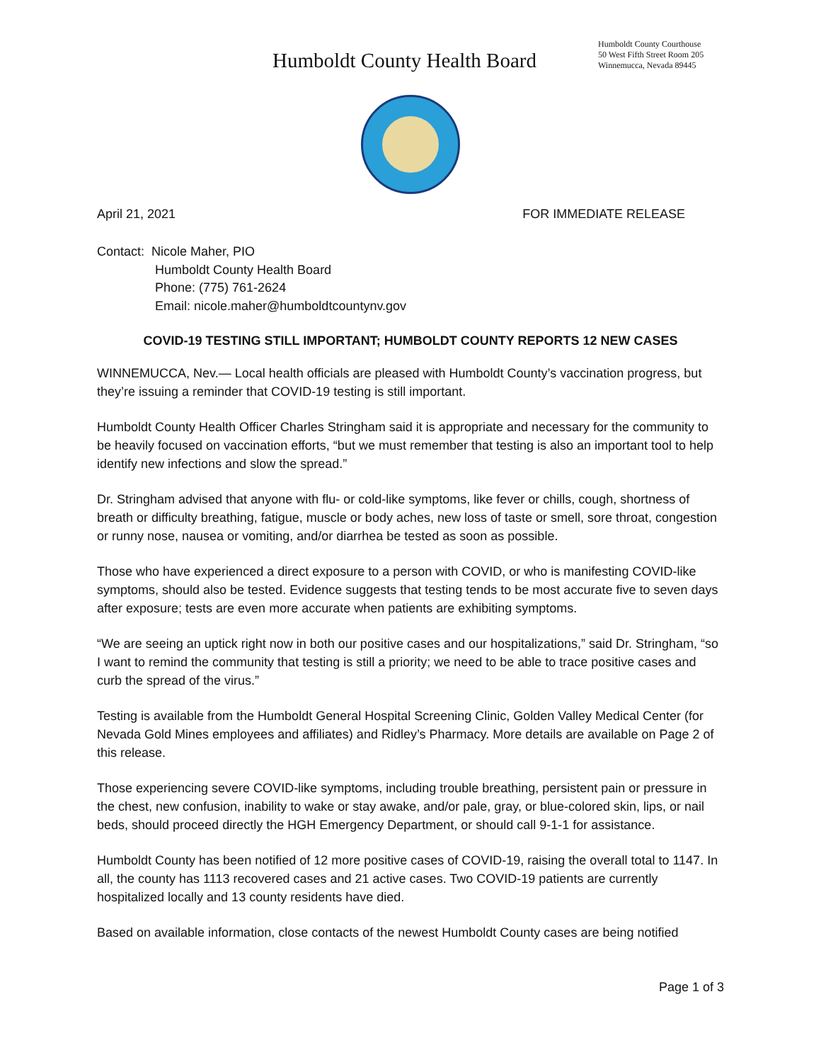Humboldt County Health Board
Humboldt County Courthouse
50 West Fifth Street Room 205
Winnemucca, Nevada 89445
April 21, 2021 FOR IMMEDIATE RELEASE
Contact: Nicole Maher, PIO
Humboldt County Health Board
Phone: (775) 761-2624
Email: nicole.maher@humboldtcountynv.gov
COVID-19 TESTING STILL IMPORTANT; HUMBOLDT COUNTY REPORTS 12 NEW CASES
WINNEMUCCA, Nev.— Local health officials are pleased with Humboldt County’s vaccination progress, but they’re issuing a reminder that COVID-19 testing is still important.
Humboldt County Health Officer Charles Stringham said it is appropriate and necessary for the community to be heavily focused on vaccination efforts, “but we must remember that testing is also an important tool to help identify new infections and slow the spread.”
Dr. Stringham advised that anyone with flu- or cold-like symptoms, like fever or chills, cough, shortness of breath or difficulty breathing, fatigue, muscle or body aches, new loss of taste or smell, sore throat, congestion or runny nose, nausea or vomiting, and/or diarrhea be tested as soon as possible.
Those who have experienced a direct exposure to a person with COVID, or who is manifesting COVID-like symptoms, should also be tested. Evidence suggests that testing tends to be most accurate five to seven days after exposure; tests are even more accurate when patients are exhibiting symptoms.
“We are seeing an uptick right now in both our positive cases and our hospitalizations,” said Dr. Stringham, “so I want to remind the community that testing is still a priority; we need to be able to trace positive cases and curb the spread of the virus.”
Testing is available from the Humboldt General Hospital Screening Clinic, Golden Valley Medical Center (for Nevada Gold Mines employees and affiliates) and Ridley’s Pharmacy. More details are available on Page 2 of this release.
Those experiencing severe COVID-like symptoms, including trouble breathing, persistent pain or pressure in the chest, new confusion, inability to wake or stay awake, and/or pale, gray, or blue-colored skin, lips, or nail beds, should proceed directly the HGH Emergency Department, or should call 9-1-1 for assistance.
Humboldt County has been notified of 12 more positive cases of COVID-19, raising the overall total to 1147. In all, the county has 1113 recovered cases and 21 active cases. Two COVID-19 patients are currently hospitalized locally and 13 county residents have died.
Based on available information, close contacts of the newest Humboldt County cases are being notified
Page 1 of 3